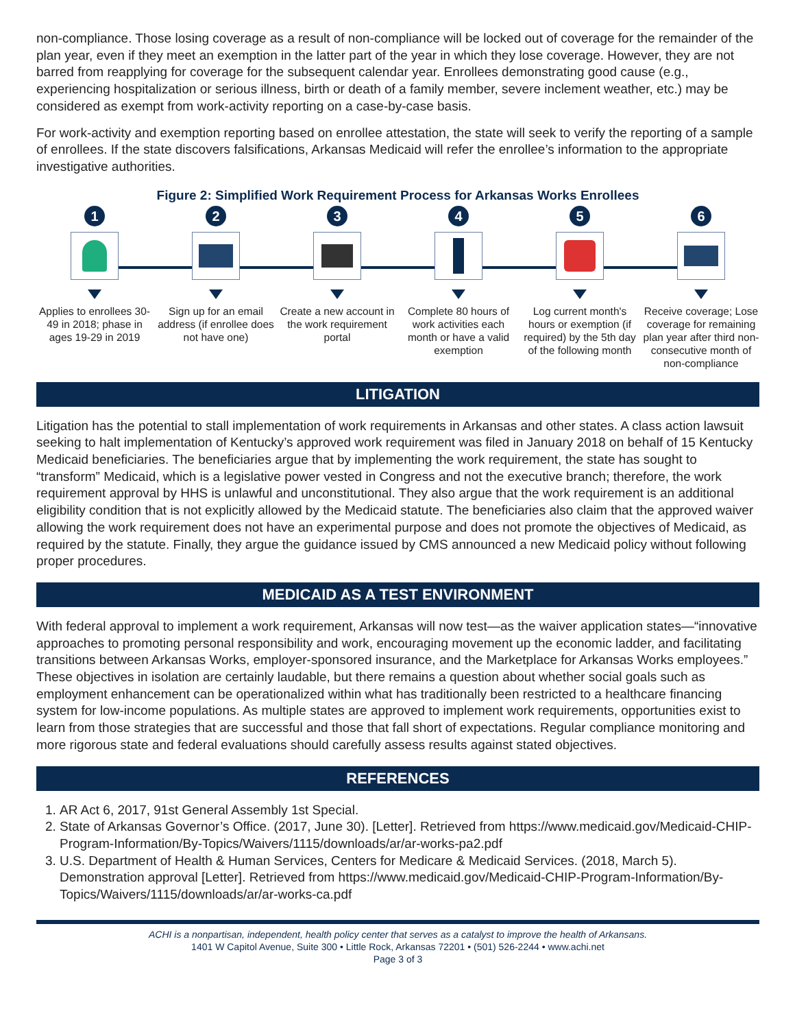non-compliance. Those losing coverage as a result of non-compliance will be locked out of coverage for the remainder of the plan year, even if they meet an exemption in the latter part of the year in which they lose coverage. However, they are not barred from reapplying for coverage for the subsequent calendar year. Enrollees demonstrating good cause (e.g., experiencing hospitalization or serious illness, birth or death of a family member, severe inclement weather, etc.) may be considered as exempt from work-activity reporting on a case-by-case basis.
For work-activity and exemption reporting based on enrollee attestation, the state will seek to verify the reporting of a sample of enrollees. If the state discovers falsifications, Arkansas Medicaid will refer the enrollee’s information to the appropriate investigative authorities.
Figure 2: Simplified Work Requirement Process for Arkansas Works Enrollees
1
Applies to enrollees 30-49 in 2018; phase in ages 19-29 in 2019
2
Sign up for an email address (if enrollee does not have one)
3
Create a new account in the work requirement portal
4
Complete 80 hours of work activities each month or have a valid exemption
5
Log current month's hours or exemption (if required) by the 5th day of the following month
6
Receive coverage; Lose coverage for remaining plan year after third non-consecutive month of non-compliance
LITIGATION
Litigation has the potential to stall implementation of work requirements in Arkansas and other states. A class action lawsuit seeking to halt implementation of Kentucky’s approved work requirement was filed in January 2018 on behalf of 15 Kentucky Medicaid beneficiaries. The beneficiaries argue that by implementing the work requirement, the state has sought to “transform” Medicaid, which is a legislative power vested in Congress and not the executive branch; therefore, the work requirement approval by HHS is unlawful and unconstitutional. They also argue that the work requirement is an additional eligibility condition that is not explicitly allowed by the Medicaid statute. The beneficiaries also claim that the approved waiver allowing the work requirement does not have an experimental purpose and does not promote the objectives of Medicaid, as required by the statute. Finally, they argue the guidance issued by CMS announced a new Medicaid policy without following proper procedures.
MEDICAID AS A TEST ENVIRONMENT
With federal approval to implement a work requirement, Arkansas will now test—as the waiver application states—“innovative approaches to promoting personal responsibility and work, encouraging movement up the economic ladder, and facilitating transitions between Arkansas Works, employer-sponsored insurance, and the Marketplace for Arkansas Works employees.” These objectives in isolation are certainly laudable, but there remains a question about whether social goals such as employment enhancement can be operationalized within what has traditionally been restricted to a healthcare financing system for low-income populations. As multiple states are approved to implement work requirements, opportunities exist to learn from those strategies that are successful and those that fall short of expectations. Regular compliance monitoring and more rigorous state and federal evaluations should carefully assess results against stated objectives.
REFERENCES
1. AR Act 6, 2017, 91st General Assembly 1st Special.
2. State of Arkansas Governor’s Office. (2017, June 30). [Letter]. Retrieved from https://www.medicaid.gov/Medicaid-CHIP-Program-Information/By-Topics/Waivers/1115/downloads/ar/ar-works-pa2.pdf
3. U.S. Department of Health & Human Services, Centers for Medicare & Medicaid Services. (2018, March 5). Demonstration approval [Letter]. Retrieved from https://www.medicaid.gov/Medicaid-CHIP-Program-Information/By-Topics/Waivers/1115/downloads/ar/ar-works-ca.pdf
ACHI is a nonpartisan, independent, health policy center that serves as a catalyst to improve the health of Arkansans.
1401 W Capitol Avenue, Suite 300 • Little Rock, Arkansas 72201 • (501) 526-2244 • www.achi.net
Page 3 of 3